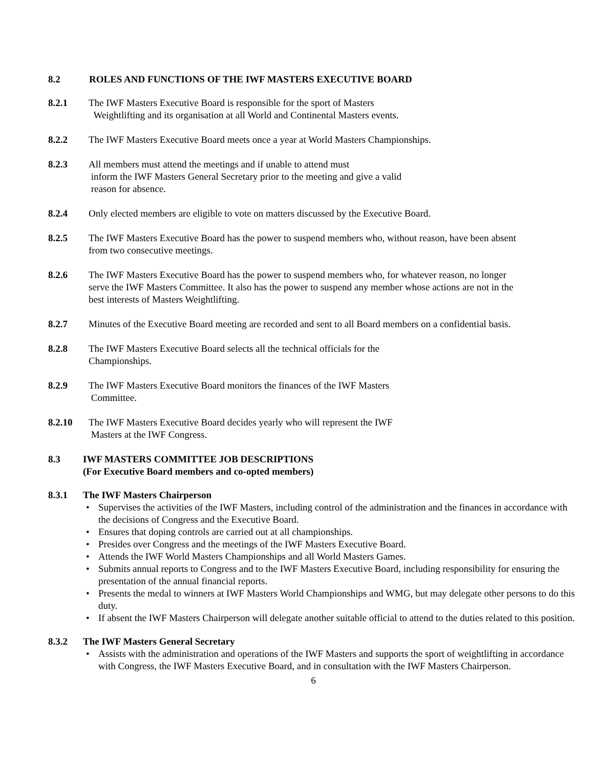8.2 ROLES AND FUNCTIONS OF THE IWF MASTERS EXECUTIVE BOARD
8.2.1 The IWF Masters Executive Board is responsible for the sport of Masters
Weightlifting and its organisation at all World and Continental Masters events.
8.2.2 The IWF Masters Executive Board meets once a year at World Masters Championships.
8.2.3 All members must attend the meetings and if unable to attend must
inform the IWF Masters General Secretary prior to the meeting and give a valid
reason for absence.
8.2.4 Only elected members are eligible to vote on matters discussed by the Executive Board.
8.2.5 The IWF Masters Executive Board has the power to suspend members who, without reason, have been absent from two consecutive meetings.
8.2.6 The IWF Masters Executive Board has the power to suspend members who, for whatever reason, no longer serve the IWF Masters Committee. It also has the power to suspend any member whose actions are not in the best interests of Masters Weightlifting.
8.2.7 Minutes of the Executive Board meeting are recorded and sent to all Board members on a confidential basis.
8.2.8 The IWF Masters Executive Board selects all the technical officials for the
Championships.
8.2.9 The IWF Masters Executive Board monitors the finances of the IWF Masters
Committee.
8.2.10 The IWF Masters Executive Board decides yearly who will represent the IWF
Masters at the IWF Congress.
8.3 IWF MASTERS COMMITTEE JOB DESCRIPTIONS
(For Executive Board members and co-opted members)
8.3.1 The IWF Masters Chairperson
• Supervises the activities of the IWF Masters, including control of the administration and the finances in accordance with the decisions of Congress and the Executive Board.
• Ensures that doping controls are carried out at all championships.
• Presides over Congress and the meetings of the IWF Masters Executive Board.
• Attends the IWF World Masters Championships and all World Masters Games.
• Submits annual reports to Congress and to the IWF Masters Executive Board, including responsibility for ensuring the presentation of the annual financial reports.
• Presents the medal to winners at IWF Masters World Championships and WMG, but may delegate other persons to do this duty.
• If absent the IWF Masters Chairperson will delegate another suitable official to attend to the duties related to this position.
8.3.2 The IWF Masters General Secretary
• Assists with the administration and operations of the IWF Masters and supports the sport of weightlifting in accordance with Congress, the IWF Masters Executive Board, and in consultation with the IWF Masters Chairperson.
6